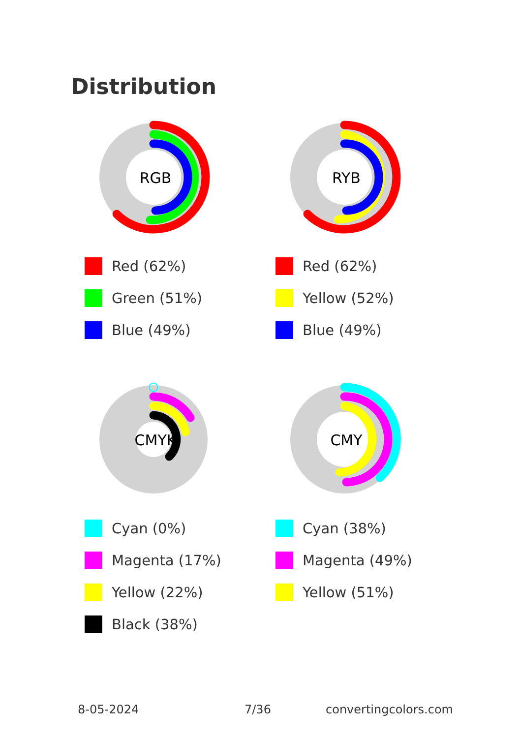Distribution
RGB
Red (62%)
Green (51%)
Blue (49%)
RYB
Red (62%)
Yellow (52%)
Blue (49%)
CMYK
Cyan (0%)
Magenta (17%)
Yellow (22%)
Black (38%)
CMY
Cyan (38%)
Magenta (49%)
Yellow (51%)
8-05-2024 7/36 convertingcolors.com